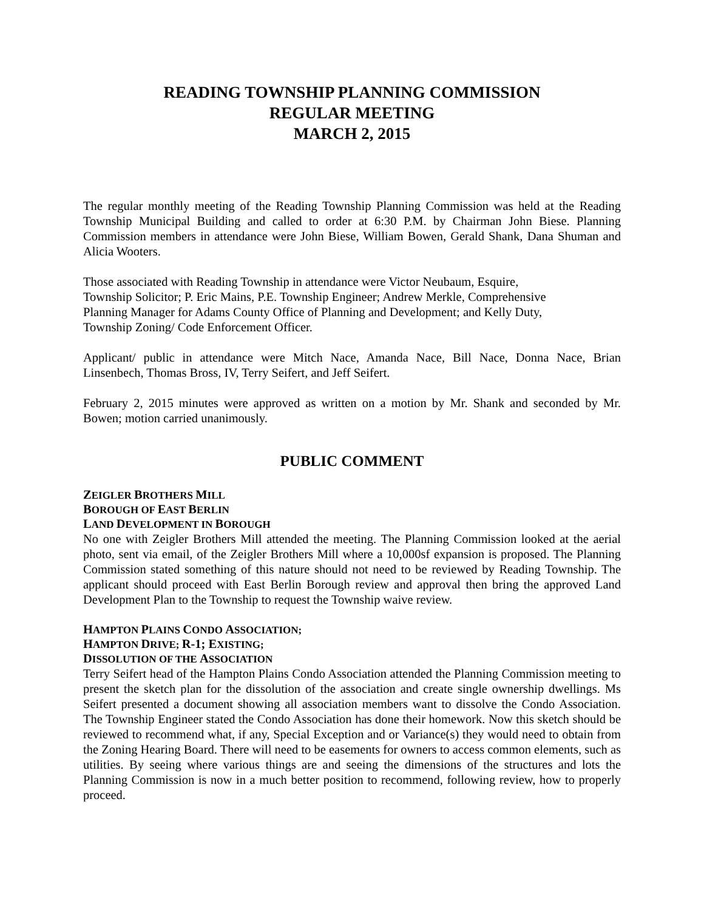READING TOWNSHIP PLANNING COMMISSION
REGULAR MEETING
MARCH 2, 2015
The regular monthly meeting of the Reading Township Planning Commission was held at the Reading Township Municipal Building and called to order at 6:30 P.M. by Chairman John Biese. Planning Commission members in attendance were John Biese, William Bowen, Gerald Shank, Dana Shuman and Alicia Wooters.
Those associated with Reading Township in attendance were Victor Neubaum, Esquire,
Township Solicitor; P. Eric Mains, P.E. Township Engineer; Andrew Merkle, Comprehensive
Planning Manager for Adams County Office of Planning and Development; and Kelly Duty,
Township Zoning/ Code Enforcement Officer.
Applicant/ public in attendance were Mitch Nace, Amanda Nace, Bill Nace, Donna Nace, Brian Linsenbech, Thomas Bross, IV, Terry Seifert, and Jeff Seifert.
February 2, 2015 minutes were approved as written on a motion by Mr. Shank and seconded by Mr. Bowen; motion carried unanimously.
PUBLIC COMMENT
ZEIGLER BROTHERS MILL
BOROUGH OF EAST BERLIN
LAND DEVELOPMENT IN BOROUGH
No one with Zeigler Brothers Mill attended the meeting. The Planning Commission looked at the aerial photo, sent via email, of the Zeigler Brothers Mill where a 10,000sf expansion is proposed. The Planning Commission stated something of this nature should not need to be reviewed by Reading Township. The applicant should proceed with East Berlin Borough review and approval then bring the approved Land Development Plan to the Township to request the Township waive review.
HAMPTON PLAINS CONDO ASSOCIATION;
HAMPTON DRIVE; R-1; EXISTING;
DISSOLUTION OF THE ASSOCIATION
Terry Seifert head of the Hampton Plains Condo Association attended the Planning Commission meeting to present the sketch plan for the dissolution of the association and create single ownership dwellings. Ms Seifert presented a document showing all association members want to dissolve the Condo Association. The Township Engineer stated the Condo Association has done their homework. Now this sketch should be reviewed to recommend what, if any, Special Exception and or Variance(s) they would need to obtain from the Zoning Hearing Board. There will need to be easements for owners to access common elements, such as utilities. By seeing where various things are and seeing the dimensions of the structures and lots the Planning Commission is now in a much better position to recommend, following review, how to properly proceed.